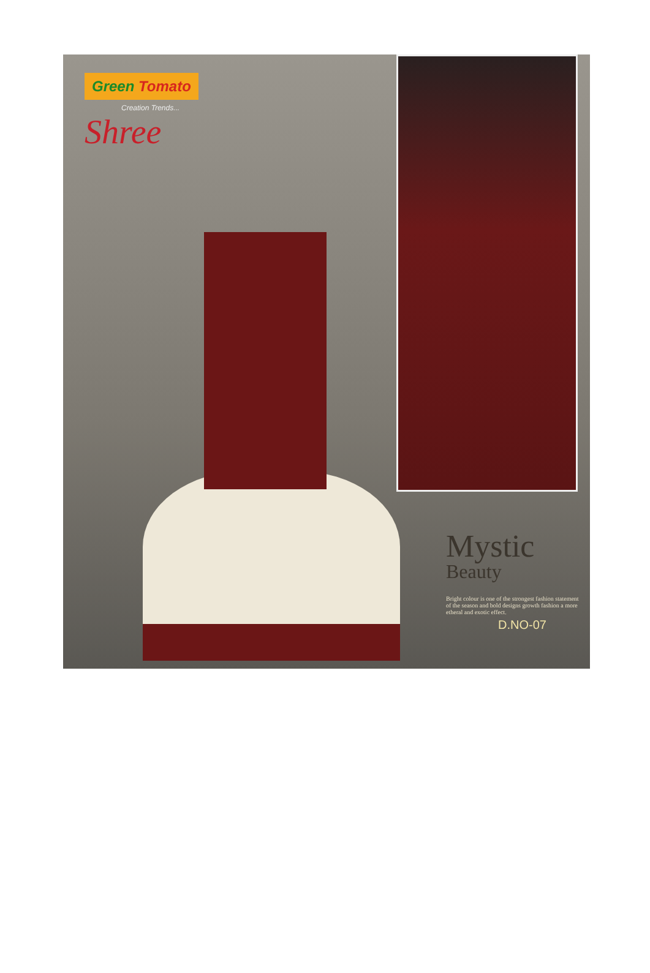Green Tomato
Creation Trends...
Shree
Mystic
Beauty
Bright colour is one of the strongest fashion statement of the season and bold designs growth fashion a more etheral and exotic effect.
D.NO-07